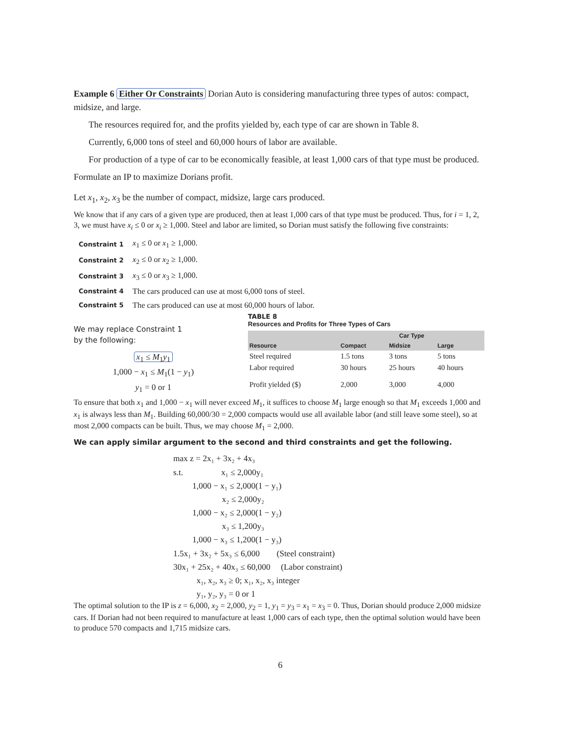Example 6 Either Or Constraints Dorian Auto is considering manufacturing three types of autos: compact, midsize, and large.
The resources required for, and the profits yielded by, each type of car are shown in Table 8.
Currently, 6,000 tons of steel and 60,000 hours of labor are available.
For production of a type of car to be economically feasible, at least 1,000 cars of that type must be produced.
Formulate an IP to maximize Dorians profit.
Let x<sub>1</sub>, x<sub>2</sub>, x<sub>3</sub> be the number of compact, midsize, large cars produced.
We know that if any cars of a given type are produced, then at least 1,000 cars of that type must be produced. Thus, for i = 1, 2, 3, we must have x<sub>i</sub> ≤ 0 or x<sub>i</sub> ≥ 1,000. Steel and labor are limited, so Dorian must satisfy the following five constraints:
| Constraint 1 | x<sub>1</sub> ≤ 0 or x<sub>1</sub> ≥ 1,000. |
| Constraint 2 | x<sub>2</sub> ≤ 0 or x<sub>2</sub> ≥ 1,000. |
| Constraint 3 | x<sub>3</sub> ≤ 0 or x<sub>3</sub> ≥ 1,000. |
| Constraint 4 | The cars produced can use at most 6,000 tons of steel. |
| Constraint 5 | The cars produced can use at most 60,000 hours of labor. |
We may replace Constraint 1
by the following:
x<sub>1</sub> ≤ M<sub>1</sub>y<sub>1</sub>
1,000 − x<sub>1</sub> ≤ M<sub>1</sub>(1 − y<sub>1</sub>)
y<sub>1</sub> = 0 or 1
TABLE 8
Resources and Profits for Three Types of Cars
| | Car Type | | |
| --- | --- | --- | --- |
| Resource | Compact | Midsize | Large |
| Steel required | 1.5 tons | 3 tons | 5 tons |
| Labor required | 30 hours | 25 hours | 40 hours |
| Profit yielded ($) | 2,000 | 3,000 | 4,000 |
To ensure that both x<sub>1</sub> and 1,000 − x<sub>1</sub> will never exceed M<sub>1</sub>, it suffices to choose M<sub>1</sub> large enough so that M<sub>1</sub> exceeds 1,000 and x<sub>1</sub> is always less than M<sub>1</sub>. Building 60,000/30 = 2,000 compacts would use all available labor (and still leave some steel), so at most 2,000 compacts can be built. Thus, we may choose M<sub>1</sub> = 2,000.
We can apply similar argument to the second and third constraints and get the following.
max z = 2x₁ + 3x₂ + 4x₃
s.t. x₁ ≤ 2,000y₁
1,000 − x₁ ≤ 2,000(1 − y₁)
x₂ ≤ 2,000y₂
1,000 − x₂ ≤ 2,000(1 − y₂)
x₃ ≤ 1,200y₃
1,000 − x₃ ≤ 1,200(1 − y₃)
1.5x₁ + 3x₂ + 5x₃ ≤ 6,000 (Steel constraint)
30x₁ + 25x₂ + 40x₃ ≤ 60,000 (Labor constraint)
x₁, x₂, x₃ ≥ 0; x₁, x₂, x₃ integer
y₁, y₂, y₃ = 0 or 1
The optimal solution to the IP is z = 6,000, x<sub>2</sub> = 2,000, y<sub>2</sub> = 1, y<sub>1</sub> = y<sub>3</sub> = x<sub>1</sub> = x<sub>3</sub> = 0. Thus, Dorian should produce 2,000 midsize cars. If Dorian had not been required to manufacture at least 1,000 cars of each type, then the optimal solution would have been to produce 570 compacts and 1,715 midsize cars.
6